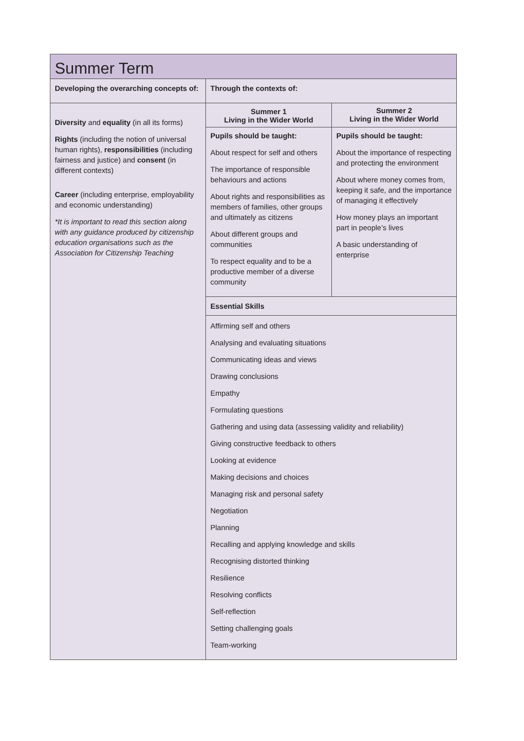| Summer Term | | |
| Developing the overarching concepts of: | Through the contexts of: | |
| Diversity and equality (in all its forms) Rights (including the notion of universal human rights), responsibilities (including fairness and justice) and consent (in different contexts) Career (including enterprise, employability and economic understanding) *It is important to read this section along with any guidance produced by citizenship education organisations such as the Association for Citizenship Teaching | Summer 1 Living in the Wider World | Summer 2 Living in the Wider World |
| | Pupils should be taught: About respect for self and others The importance of responsible behaviours and actions About rights and responsibilities as members of families, other groups and ultimately as citizens About different groups and communities To respect equality and to be a productive member of a diverse community | Pupils should be taught: About the importance of respecting and protecting the environment About where money comes from, keeping it safe, and the importance of managing it effectively How money plays an important part in people’s lives A basic understanding of enterprise |
| | Essential Skills | |
| | Affirming self and others Analysing and evaluating situations Communicating ideas and views Drawing conclusions Empathy Formulating questions Gathering and using data (assessing validity and reliability) Giving constructive feedback to others Looking at evidence Making decisions and choices Managing risk and personal safety Negotiation Planning Recalling and applying knowledge and skills Recognising distorted thinking Resilience Resolving conflicts Self-reflection Setting challenging goals Team-working | |